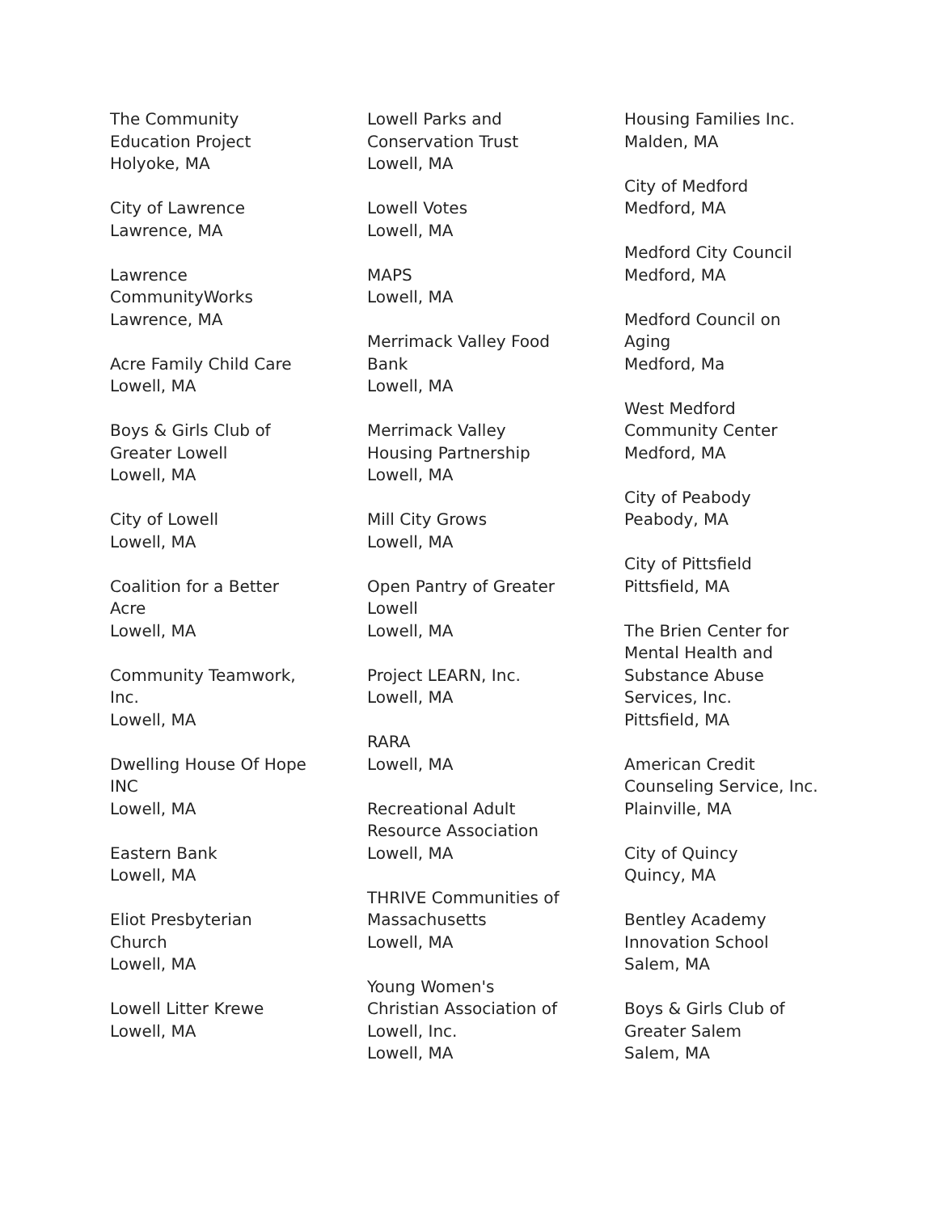The Community
Education Project
Holyoke, MA
City of Lawrence
Lawrence, MA
Lawrence
CommunityWorks
Lawrence, MA
Acre Family Child Care
Lowell, MA
Boys & Girls Club of
Greater Lowell
Lowell, MA
City of Lowell
Lowell, MA
Coalition for a Better
Acre
Lowell, MA
Community Teamwork,
Inc.
Lowell, MA
Dwelling House Of Hope
INC
Lowell, MA
Eastern Bank
Lowell, MA
Eliot Presbyterian
Church
Lowell, MA
Lowell Litter Krewe
Lowell, MA
Lowell Parks and
Conservation Trust
Lowell, MA
Lowell Votes
Lowell, MA
MAPS
Lowell, MA
Merrimack Valley Food
Bank
Lowell, MA
Merrimack Valley
Housing Partnership
Lowell, MA
Mill City Grows
Lowell, MA
Open Pantry of Greater
Lowell
Lowell, MA
Project LEARN, Inc.
Lowell, MA
RARA
Lowell, MA
Recreational Adult
Resource Association
Lowell, MA
THRIVE Communities of
Massachusetts
Lowell, MA
Young Women's
Christian Association of
Lowell, Inc.
Lowell, MA
Housing Families Inc.
Malden, MA
City of Medford
Medford, MA
Medford City Council
Medford, MA
Medford Council on
Aging
Medford, Ma
West Medford
Community Center
Medford, MA
City of Peabody
Peabody, MA
City of Pittsfield
Pittsfield, MA
The Brien Center for
Mental Health and
Substance Abuse
Services, Inc.
Pittsfield, MA
American Credit
Counseling Service, Inc.
Plainville, MA
City of Quincy
Quincy, MA
Bentley Academy
Innovation School
Salem, MA
Boys & Girls Club of
Greater Salem
Salem, MA